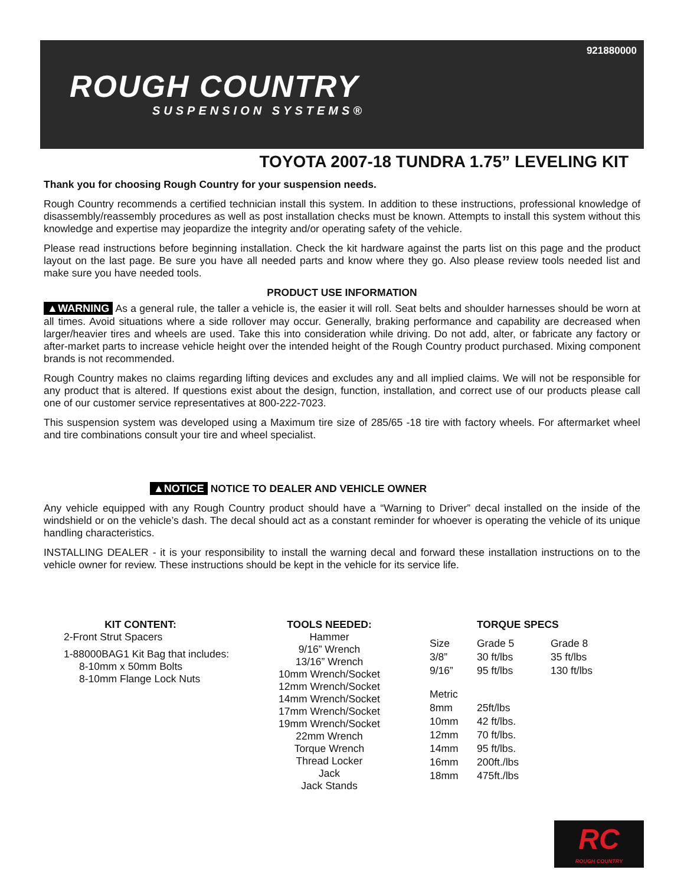921880000
ROUGH COUNTRY
SUSPENSION SYSTEMS®
TOYOTA 2007-18 TUNDRA 1.75” LEVELING KIT
Thank you for choosing Rough Country for your suspension needs.
Rough Country recommends a certified technician install this system. In addition to these instructions, professional knowledge of disassembly/reassembly procedures as well as post installation checks must be known. Attempts to install this system without this knowledge and expertise may jeopardize the integrity and/or operating safety of the vehicle.
Please read instructions before beginning installation. Check the kit hardware against the parts list on this page and the product layout on the last page. Be sure you have all needed parts and know where they go. Also please review tools needed list and make sure you have needed tools.
PRODUCT USE INFORMATION
▲WARNING As a general rule, the taller a vehicle is, the easier it will roll. Seat belts and shoulder harnesses should be worn at all times. Avoid situations where a side rollover may occur. Generally, braking performance and capability are decreased when larger/heavier tires and wheels are used. Take this into consideration while driving. Do not add, alter, or fabricate any factory or after-market parts to increase vehicle height over the intended height of the Rough Country product purchased. Mixing component brands is not recommended.
Rough Country makes no claims regarding lifting devices and excludes any and all implied claims. We will not be responsible for any product that is altered. If questions exist about the design, function, installation, and correct use of our products please call one of our customer service representatives at 800-222-7023.
This suspension system was developed using a Maximum tire size of 285/65 -18 tire with factory wheels. For aftermarket wheel and tire combinations consult your tire and wheel specialist.
▲NOTICE NOTICE TO DEALER AND VEHICLE OWNER
Any vehicle equipped with any Rough Country product should have a “Warning to Driver” decal installed on the inside of the windshield or on the vehicle’s dash. The decal should act as a constant reminder for whoever is operating the vehicle of its unique handling characteristics.
INSTALLING DEALER - it is your responsibility to install the warning decal and forward these installation instructions on to the vehicle owner for review. These instructions should be kept in the vehicle for its service life.
KIT CONTENT:
2-Front Strut Spacers
1-88000BAG1 Kit Bag that includes:
8-10mm x 50mm Bolts
8-10mm Flange Lock Nuts
TOOLS NEEDED:
Hammer
9/16” Wrench
13/16” Wrench
10mm Wrench/Socket
12mm Wrench/Socket
14mm Wrench/Socket
17mm Wrench/Socket
19mm Wrench/Socket
22mm Wrench
Torque Wrench
Thread Locker
Jack
Jack Stands
TORQUE SPECS
| Size | Grade 5 | Grade 8 |
| --- | --- | --- |
| 3/8” | 30 ft/lbs | 35 ft/lbs |
| 9/16” | 95 ft/lbs | 130 ft/lbs |
| Metric | | |
| 8mm | 25ft/lbs | |
| 10mm | 42 ft/lbs. | |
| 12mm | 70 ft/lbs. | |
| 14mm | 95 ft/lbs. | |
| 16mm | 200ft./lbs | |
| 18mm | 475ft./lbs | |
RC
ROUGH COUNTRY